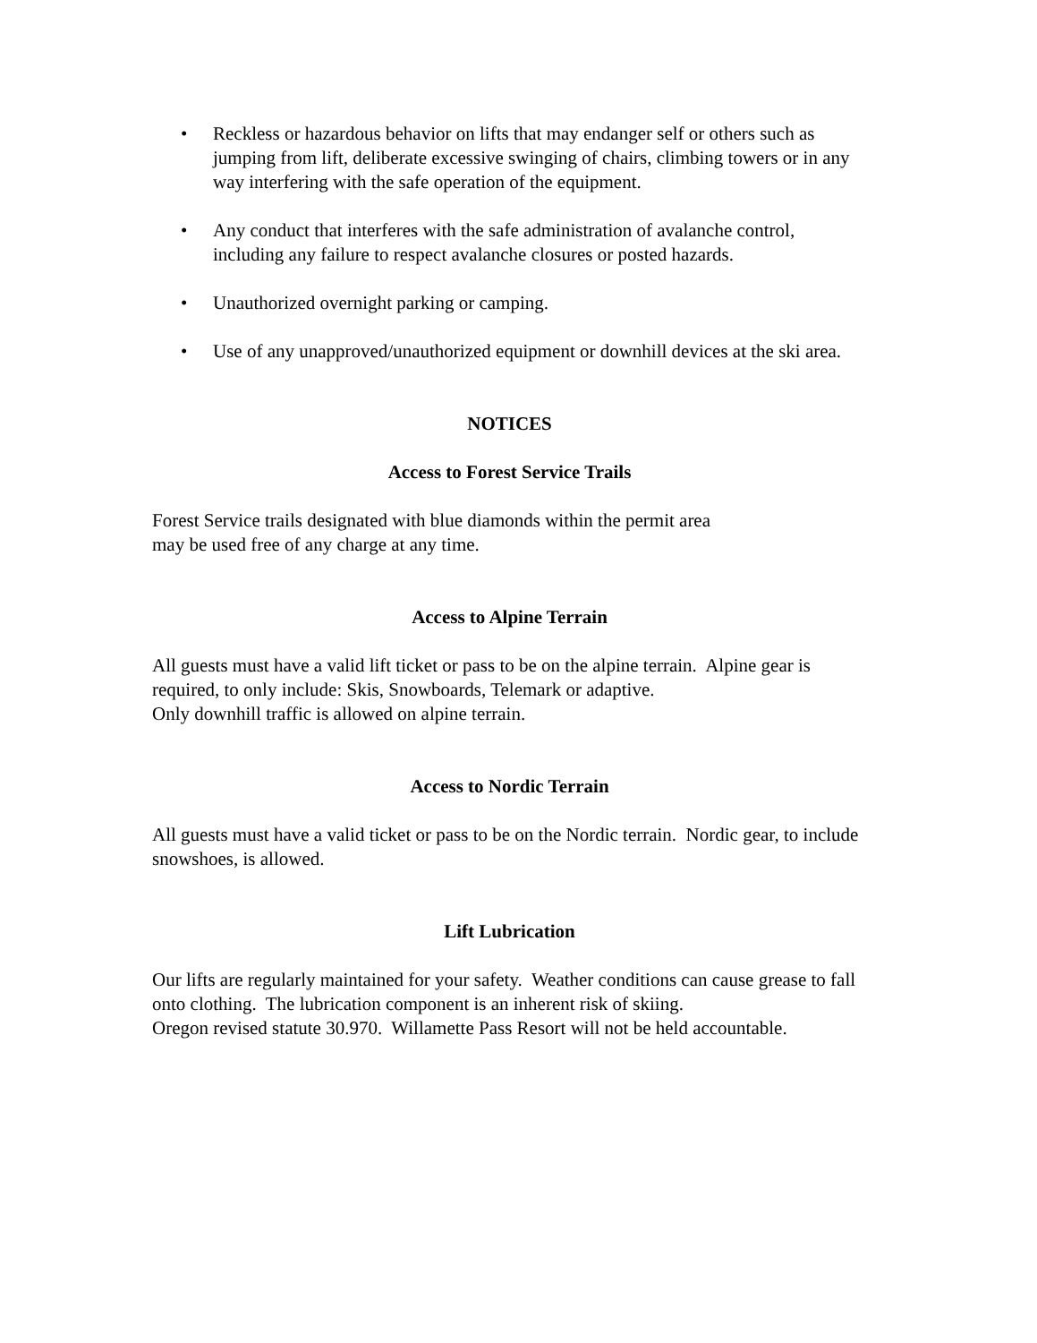• Reckless or hazardous behavior on lifts that may endanger self or others such as jumping from lift, deliberate excessive swinging of chairs, climbing towers or in any way interfering with the safe operation of the equipment.
• Any conduct that interferes with the safe administration of avalanche control, including any failure to respect avalanche closures or posted hazards.
• Unauthorized overnight parking or camping.
• Use of any unapproved/unauthorized equipment or downhill devices at the ski area.
NOTICES
Access to Forest Service Trails
Forest Service trails designated with blue diamonds within the permit area
may be used free of any charge at any time.
Access to Alpine Terrain
All guests must have a valid lift ticket or pass to be on the alpine terrain. Alpine gear is required, to only include: Skis, Snowboards, Telemark or adaptive.
Only downhill traffic is allowed on alpine terrain.
Access to Nordic Terrain
All guests must have a valid ticket or pass to be on the Nordic terrain. Nordic gear, to include snowshoes, is allowed.
Lift Lubrication
Our lifts are regularly maintained for your safety. Weather conditions can cause grease to fall onto clothing. The lubrication component is an inherent risk of skiing.
Oregon revised statute 30.970. Willamette Pass Resort will not be held accountable.